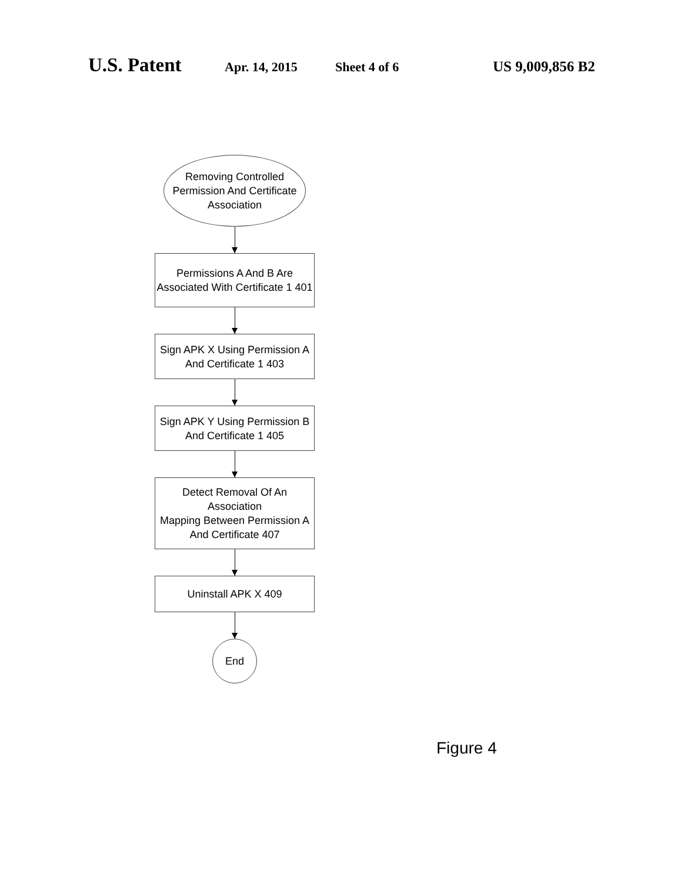U.S. Patent Apr. 14, 2015 Sheet 4 of 6 US 9,009,856 B2
Removing Controlled
Permission And Certificate
Association
Permissions A And B Are
Associated With Certificate 1 401
Sign APK X Using Permission A
And Certificate 1 403
Sign APK Y Using Permission B
And Certificate 1 405
Detect Removal Of An Association
Mapping Between Permission A
And Certificate 407
Uninstall APK X 409
End
Figure 4